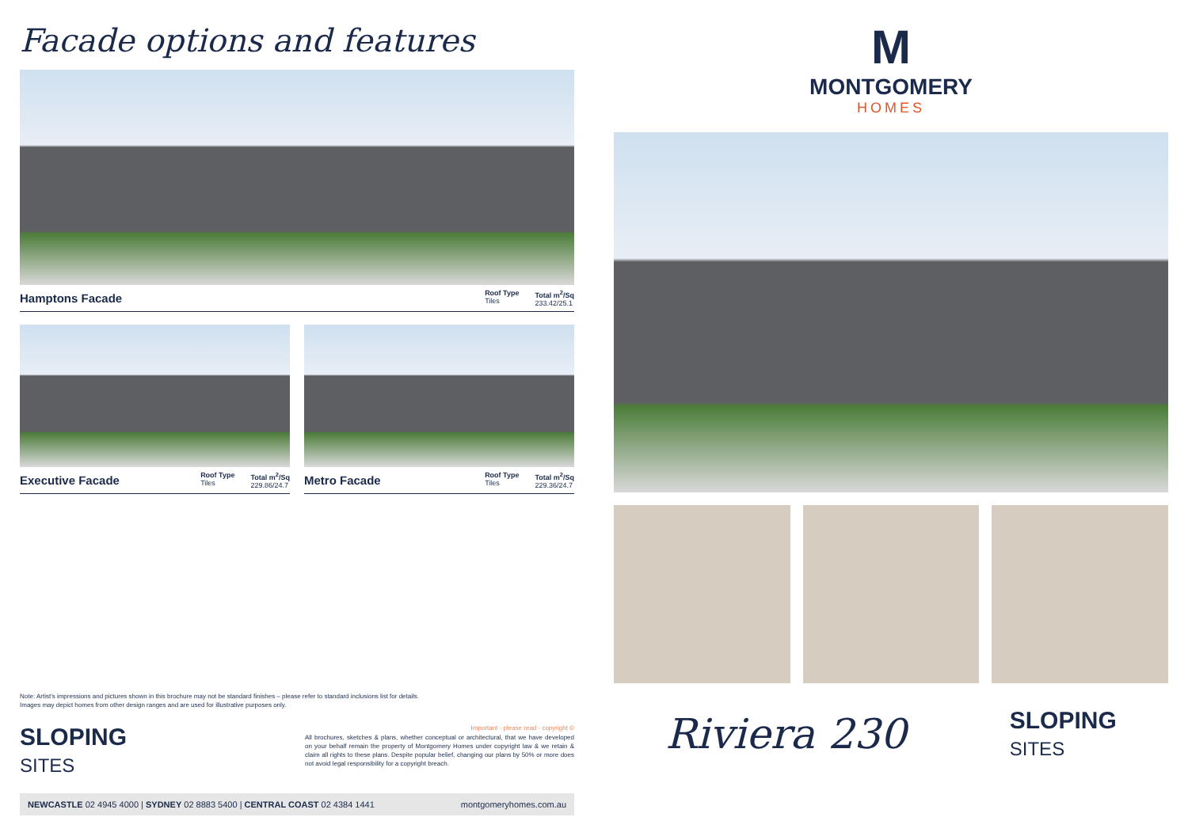Facade options and features
Hamptons Facade
Roof Type
Tiles Total m<sup>2</sup>/Sq
233.42/25.1
Executive Facade
Roof Type
Tiles Total m<sup>2</sup>/Sq
229.86/24.7
Metro Facade
Roof Type
Tiles Total m<sup>2</sup>/Sq
229.36/24.7
Note: Artist's impressions and pictures shown in this brochure may not be standard finishes – please refer to standard inclusions list for details.
Images may depict homes from other design ranges and are used for illustrative purposes only.
SLOPING
SITES
Important - please read - copyright ©
All brochures, sketches & plans, whether conceptual or architectural, that we have developed on your behalf remain the property of Montgomery Homes under copyright law & we retain & claim all rights to these plans. Despite popular belief, changing our plans by 50% or more does not avoid legal responsibility for a copyright breach.
NEWCASTLE 02 4945 4000 | SYDNEY 02 8883 5400 | CENTRAL COAST 02 4384 1441 montgomeryhomes.com.au
M
MONTGOMERY
HOMES
Riviera 230 SLOPING
SITES